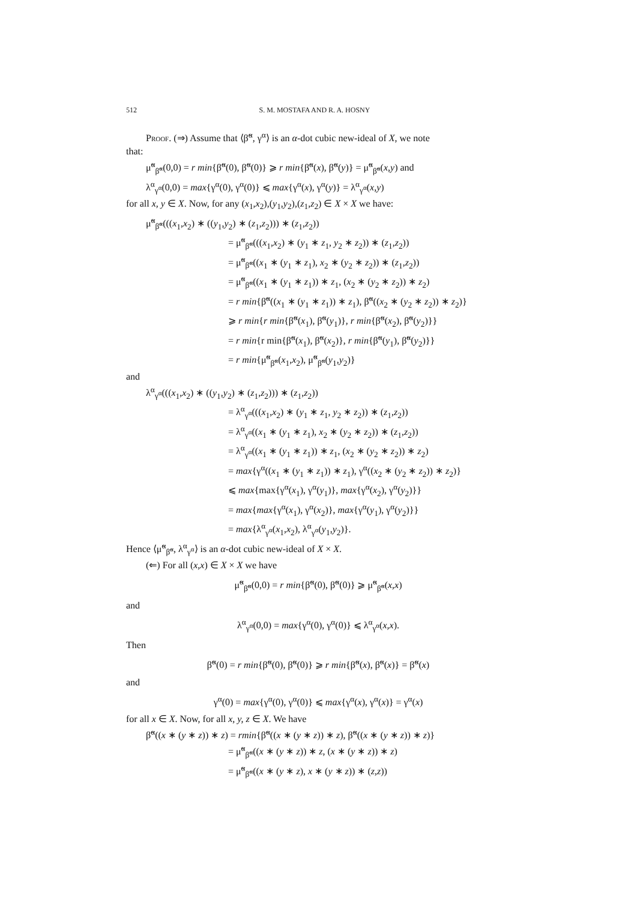512 S. M. MOSTAFA AND R. A. HOSNY
Proof. (⇒) Assume that ⟨β̃<sup>α</sup>, γ<sup>α</sup>⟩ is an α-dot cubic new-ideal of X, we note
that:
μ̃<sup>α</sup><sub>β̃<sup>α</sup></sub>(0,0) = r min{β̃<sup>α</sup>(0), β̃<sup>α</sup>(0)} ⩾ r min{β̃<sup>α</sup>(x), β̃<sup>α</sup>(y)} = μ̃<sup>α</sup><sub>β̃<sup>α</sup></sub>(x,y) and
λ<sup>α</sup><sub>γ<sup>α</sup></sub>(0,0) = max{γ<sup>α</sup>(0), γ<sup>α</sup>(0)} ⩽ max{γ<sup>α</sup>(x), γ<sup>α</sup>(y)} = λ<sup>α</sup><sub>γ<sup>α</sup></sub>(x,y)
for all x, y ∈ X. Now, for any (x<sub>1</sub>,x<sub>2</sub>),(y<sub>1</sub>,y<sub>2</sub>),(z<sub>1</sub>,z<sub>2</sub>) ∈ X × X we have:
μ̃<sup>α</sup><sub>β̃<sup>α</sup></sub>(((x<sub>1</sub>,x<sub>2</sub>) ∗ ((y<sub>1</sub>,y<sub>2</sub>) ∗ (z<sub>1</sub>,z<sub>2</sub>))) ∗ (z<sub>1</sub>,z<sub>2</sub>))
= μ̃<sup>α</sup><sub>β̃<sup>α</sup></sub>(((x<sub>1</sub>,x<sub>2</sub>) ∗ (y<sub>1</sub> ∗ z<sub>1</sub>, y<sub>2</sub> ∗ z<sub>2</sub>)) ∗ (z<sub>1</sub>,z<sub>2</sub>))
= μ̃<sup>α</sup><sub>β̃<sup>α</sup></sub>((x<sub>1</sub> ∗ (y<sub>1</sub> ∗ z<sub>1</sub>), x<sub>2</sub> ∗ (y<sub>2</sub> ∗ z<sub>2</sub>)) ∗ (z<sub>1</sub>,z<sub>2</sub>))
= μ̃<sup>α</sup><sub>β̃<sup>α</sup></sub>((x<sub>1</sub> ∗ (y<sub>1</sub> ∗ z<sub>1</sub>)) ∗ z<sub>1</sub>, (x<sub>2</sub> ∗ (y<sub>2</sub> ∗ z<sub>2</sub>)) ∗ z<sub>2</sub>)
= r min{β̃<sup>α</sup>((x<sub>1</sub> ∗ (y<sub>1</sub> ∗ z<sub>1</sub>)) ∗ z<sub>1</sub>), β̃<sup>α</sup>((x<sub>2</sub> ∗ (y<sub>2</sub> ∗ z<sub>2</sub>)) ∗ z<sub>2</sub>)}
⩾ r min{r min{β̃<sup>α</sup>(x<sub>1</sub>), β̃<sup>α</sup>(y<sub>1</sub>)}, r min{β̃<sup>α</sup>(x<sub>2</sub>), β̃<sup>α</sup>(y<sub>2</sub>)}}
= r min{r min{β̃<sup>α</sup>(x<sub>1</sub>), β̃<sup>α</sup>(x<sub>2</sub>)}, r min{β̃<sup>α</sup>(y<sub>1</sub>), β̃<sup>α</sup>(y<sub>2</sub>)}}
= r min{μ̃<sup>α</sup><sub>β̃<sup>α</sup></sub>(x<sub>1</sub>,x<sub>2</sub>), μ̃<sup>α</sup><sub>β̃<sup>α</sup></sub>(y<sub>1</sub>,y<sub>2</sub>)}
and
λ<sup>α</sup><sub>γ<sup>α</sup></sub>(((x<sub>1</sub>,x<sub>2</sub>) ∗ ((y<sub>1</sub>,y<sub>2</sub>) ∗ (z<sub>1</sub>,z<sub>2</sub>))) ∗ (z<sub>1</sub>,z<sub>2</sub>))
= λ<sup>α</sup><sub>γ<sup>α</sup></sub>(((x<sub>1</sub>,x<sub>2</sub>) ∗ (y<sub>1</sub> ∗ z<sub>1</sub>, y<sub>2</sub> ∗ z<sub>2</sub>)) ∗ (z<sub>1</sub>,z<sub>2</sub>))
= λ<sup>α</sup><sub>γ<sup>α</sup></sub>((x<sub>1</sub> ∗ (y<sub>1</sub> ∗ z<sub>1</sub>), x<sub>2</sub> ∗ (y<sub>2</sub> ∗ z<sub>2</sub>)) ∗ (z<sub>1</sub>,z<sub>2</sub>))
= λ<sup>α</sup><sub>γ<sup>α</sup></sub>((x<sub>1</sub> ∗ (y<sub>1</sub> ∗ z<sub>1</sub>)) ∗ z<sub>1</sub>, (x<sub>2</sub> ∗ (y<sub>2</sub> ∗ z<sub>2</sub>)) ∗ z<sub>2</sub>)
= max{γ<sup>α</sup>((x<sub>1</sub> ∗ (y<sub>1</sub> ∗ z<sub>1</sub>)) ∗ z<sub>1</sub>), γ<sup>α</sup>((x<sub>2</sub> ∗ (y<sub>2</sub> ∗ z<sub>2</sub>)) ∗ z<sub>2</sub>)}
⩽ max{max{γ<sup>α</sup>(x<sub>1</sub>), γ<sup>α</sup>(y<sub>1</sub>)}, max{γ<sup>α</sup>(x<sub>2</sub>), γ<sup>α</sup>(y<sub>2</sub>)}}
= max{max{γ<sup>α</sup>(x<sub>1</sub>), γ<sup>α</sup>(x<sub>2</sub>)}, max{γ<sup>α</sup>(y<sub>1</sub>), γ<sup>α</sup>(y<sub>2</sub>)}}
= max{λ<sup>α</sup><sub>γ<sup>α</sup></sub>(x<sub>1</sub>,x<sub>2</sub>), λ<sup>α</sup><sub>γ<sup>α</sup></sub>(y<sub>1</sub>,y<sub>2</sub>)}.
Hence ⟨μ̃<sup>α</sup><sub>β̃<sup>α</sup></sub>, λ<sup>α</sup><sub>γ<sup>α</sup></sub>⟩ is an α-dot cubic new-ideal of X × X.
(⇐) For all (x,x) ∈ X × X we have
μ̃<sup>α</sup><sub>β̃<sup>α</sup></sub>(0,0) = r min{β̃<sup>α</sup>(0), β̃<sup>α</sup>(0)} ⩾ μ̃<sup>α</sup><sub>β̃<sup>α</sup></sub>(x,x)
and
λ<sup>α</sup><sub>γ<sup>α</sup></sub>(0,0) = max{γ<sup>α</sup>(0), γ<sup>α</sup>(0)} ⩽ λ<sup>α</sup><sub>γ<sup>α</sup></sub>(x,x).
Then
β̃<sup>α</sup>(0) = r min{β̃<sup>α</sup>(0), β̃<sup>α</sup>(0)} ⩾ r min{β̃<sup>α</sup>(x), β̃<sup>α</sup>(x)} = β̃<sup>α</sup>(x)
and
γ<sup>α</sup>(0) = max{γ<sup>α</sup>(0), γ<sup>α</sup>(0)} ⩽ max{γ<sup>α</sup>(x), γ<sup>α</sup>(x)} = γ<sup>α</sup>(x)
for all x ∈ X. Now, for all x, y, z ∈ X. We have
β̃<sup>α</sup>((x ∗ (y ∗ z)) ∗ z) = rmin{β̃<sup>α</sup>((x ∗ (y ∗ z)) ∗ z), β̃<sup>α</sup>((x ∗ (y ∗ z)) ∗ z)}
= μ̃<sup>α</sup><sub>β̃<sup>α</sup></sub>((x ∗ (y ∗ z)) ∗ z, (x ∗ (y ∗ z)) ∗ z)
= μ̃<sup>α</sup><sub>β̃<sup>α</sup></sub>((x ∗ (y ∗ z), x ∗ (y ∗ z)) ∗ (z,z))